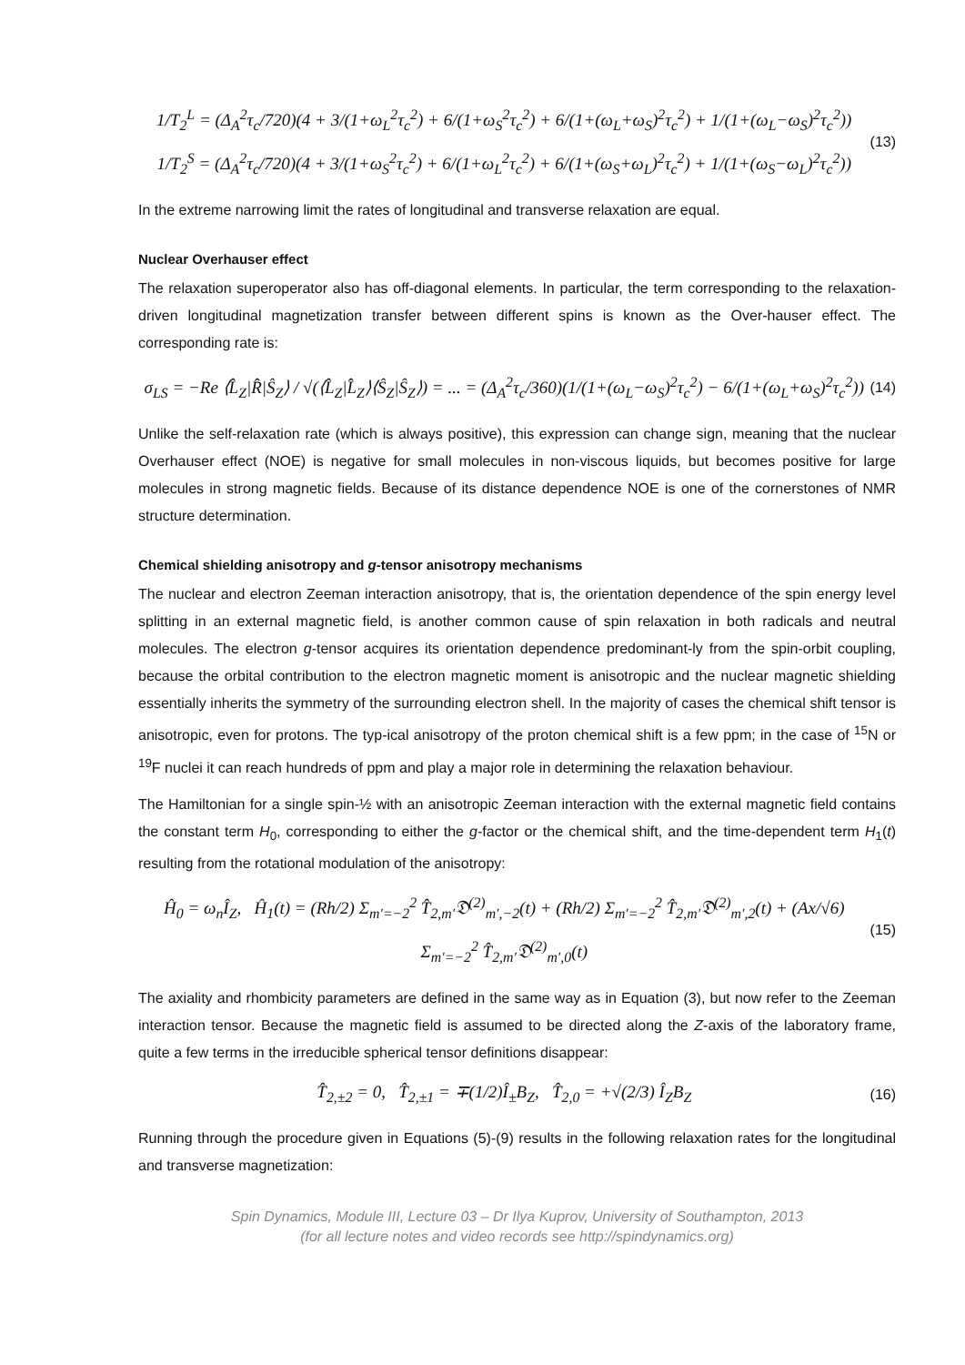1/T<sub>2</sub><sup>L</sup> = (Δ<sub>A</sub><sup>2</sup>τ<sub>c</sub>/720)(4 + 3/(1+ω<sub>L</sub><sup>2</sup>τ<sub>c</sub><sup>2</sup>) + 6/(1+ω<sub>S</sub><sup>2</sup>τ<sub>c</sub><sup>2</sup>) + 6/(1+(ω<sub>L</sub>+ω<sub>S</sub>)<sup>2</sup>τ<sub>c</sub><sup>2</sup>) + 1/(1+(ω<sub>L</sub>−ω<sub>S</sub>)<sup>2</sup>τ<sub>c</sub><sup>2</sup>))
1/T<sub>2</sub><sup>S</sup> = (Δ<sub>A</sub><sup>2</sup>τ<sub>c</sub>/720)(4 + 3/(1+ω<sub>S</sub><sup>2</sup>τ<sub>c</sub><sup>2</sup>) + 6/(1+ω<sub>L</sub><sup>2</sup>τ<sub>c</sub><sup>2</sup>) + 6/(1+(ω<sub>S</sub>+ω<sub>L</sub>)<sup>2</sup>τ<sub>c</sub><sup>2</sup>) + 1/(1+(ω<sub>S</sub>−ω<sub>L</sub>)<sup>2</sup>τ<sub>c</sub><sup>2</sup>))
(13)
In the extreme narrowing limit the rates of longitudinal and transverse relaxation are equal.
Nuclear Overhauser effect
The relaxation superoperator also has off-diagonal elements. In particular, the term corresponding to the relaxation-driven longitudinal magnetization transfer between different spins is known as the Over-hauser effect. The corresponding rate is:
σ<sub>LS</sub> = −Re ⟨L̂<sub>Z</sub>|R̂|Ŝ<sub>Z</sub>⟩ / √(⟨L̂<sub>Z</sub>|L̂<sub>Z</sub>⟩⟨Ŝ<sub>Z</sub>|Ŝ<sub>Z</sub>⟩) = ... = (Δ<sub>A</sub><sup>2</sup>τ<sub>c</sub>/360)(1/(1+(ω<sub>L</sub>−ω<sub>S</sub>)<sup>2</sup>τ<sub>c</sub><sup>2</sup>) − 6/(1+(ω<sub>L</sub>+ω<sub>S</sub>)<sup>2</sup>τ<sub>c</sub><sup>2</sup>))
(14)
Unlike the self-relaxation rate (which is always positive), this expression can change sign, meaning that the nuclear Overhauser effect (NOE) is negative for small molecules in non-viscous liquids, but becomes positive for large molecules in strong magnetic fields. Because of its distance dependence NOE is one of the cornerstones of NMR structure determination.
Chemical shielding anisotropy and g-tensor anisotropy mechanisms
The nuclear and electron Zeeman interaction anisotropy, that is, the orientation dependence of the spin energy level splitting in an external magnetic field, is another common cause of spin relaxation in both radicals and neutral molecules. The electron g-tensor acquires its orientation dependence predominant-ly from the spin-orbit coupling, because the orbital contribution to the electron magnetic moment is anisotropic and the nuclear magnetic shielding essentially inherits the symmetry of the surrounding electron shell. In the majority of cases the chemical shift tensor is anisotropic, even for protons. The typ-ical anisotropy of the proton chemical shift is a few ppm; in the case of <sup>15</sup>N or <sup>19</sup>F nuclei it can reach hundreds of ppm and play a major role in determining the relaxation behaviour.
The Hamiltonian for a single spin-½ with an anisotropic Zeeman interaction with the external magnetic field contains the constant term H<sub>0</sub>, corresponding to either the g-factor or the chemical shift, and the time-dependent term H<sub>1</sub>(t) resulting from the rotational modulation of the anisotropy:
Ĥ<sub>0</sub> = ω<sub>n</sub>Î<sub>Z</sub>, Ĥ<sub>1</sub>(t) = (Rh/2) Σ<sub>m′=−2</sub><sup>2</sup> T̂<sub>2,m′</sub>𝔇<sup>(2)</sup><sub>m′,−2</sub>(t) + (Rh/2) Σ<sub>m′=−2</sub><sup>2</sup> T̂<sub>2,m′</sub>𝔇<sup>(2)</sup><sub>m′,2</sub>(t) + (Ax/√6) Σ<sub>m′=−2</sub><sup>2</sup> T̂<sub>2,m′</sub>𝔇<sup>(2)</sup><sub>m′,0</sub>(t)
(15)
The axiality and rhombicity parameters are defined in the same way as in Equation (3), but now refer to the Zeeman interaction tensor. Because the magnetic field is assumed to be directed along the Z-axis of the laboratory frame, quite a few terms in the irreducible spherical tensor definitions disappear:
T̂<sub>2,±2</sub> = 0, T̂<sub>2,±1</sub> = ∓(1/2)Î<sub>±</sub>B<sub>Z</sub>, T̂<sub>2,0</sub> = +√(2/3) Î<sub>Z</sub>B<sub>Z</sub>
(16)
Running through the procedure given in Equations (5)-(9) results in the following relaxation rates for the longitudinal and transverse magnetization:
Spin Dynamics, Module III, Lecture 03 – Dr Ilya Kuprov, University of Southampton, 2013
(for all lecture notes and video records see http://spindynamics.org)